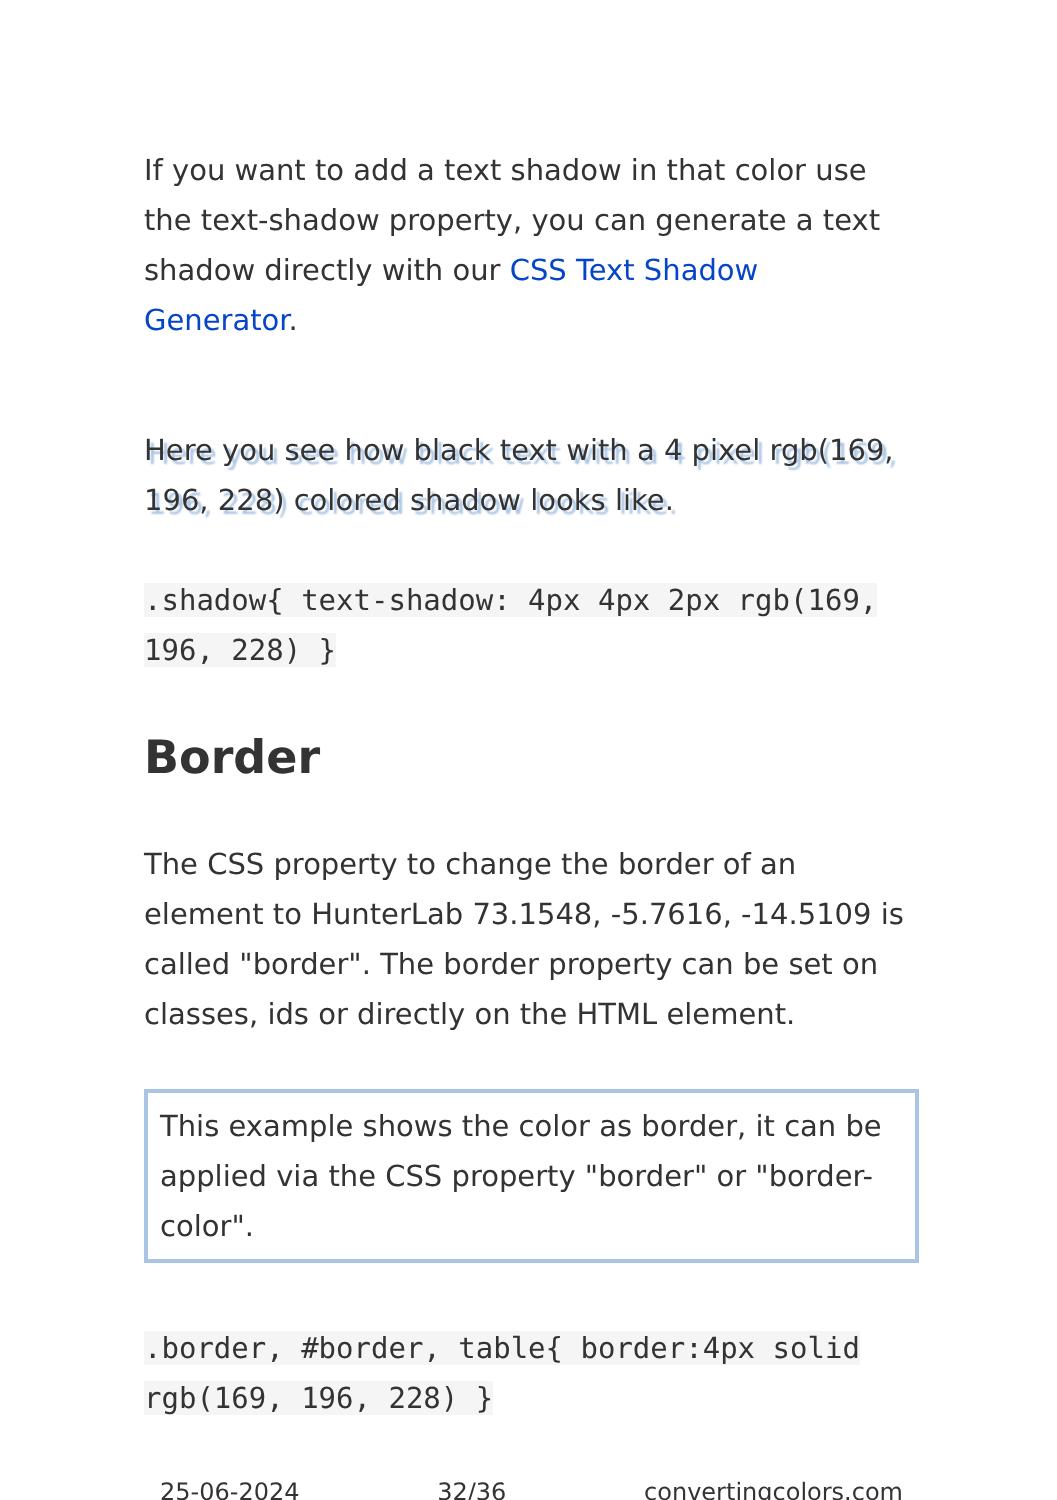If you want to add a text shadow in that color use the text-shadow property, you can generate a text shadow directly with our CSS Text Shadow Generator.
Here you see how black text with a 4 pixel rgb(169, 196, 228) colored shadow looks like.
.shadow{ text-shadow: 4px 4px 2px rgb(169, 196, 228) }
Border
The CSS property to change the border of an element to HunterLab 73.1548, -5.7616, -14.5109 is called "border". The border property can be set on classes, ids or directly on the HTML element.
This example shows the color as border, it can be applied via the CSS property "border" or "border-color".
.border, #border, table{ border:4px solid rgb(169, 196, 228) }
25-06-2024 32/36 convertingcolors.com